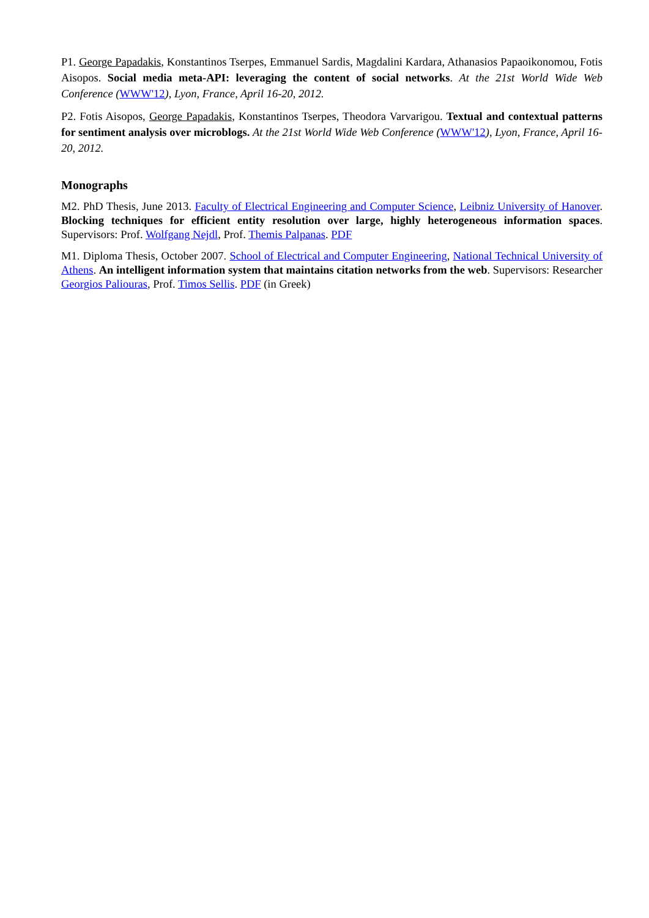P1. George Papadakis, Konstantinos Tserpes, Emmanuel Sardis, Magdalini Kardara, Athanasios Papaoikonomou, Fotis Aisopos. Social media meta-API: leveraging the content of social networks. At the 21st World Wide Web Conference (WWW'12), Lyon, France, April 16-20, 2012.
P2. Fotis Aisopos, George Papadakis, Konstantinos Tserpes, Theodora Varvarigou. Textual and contextual patterns for sentiment analysis over microblogs. At the 21st World Wide Web Conference (WWW'12), Lyon, France, April 16-20, 2012.
Monographs
M2. PhD Thesis, June 2013. Faculty of Electrical Engineering and Computer Science, Leibniz University of Hanover. Blocking techniques for efficient entity resolution over large, highly heterogeneous information spaces. Supervisors: Prof. Wolfgang Nejdl, Prof. Themis Palpanas. PDF
M1. Diploma Thesis, October 2007. School of Electrical and Computer Engineering, National Technical University of Athens. An intelligent information system that maintains citation networks from the web. Supervisors: Researcher Georgios Paliouras, Prof. Timos Sellis. PDF (in Greek)